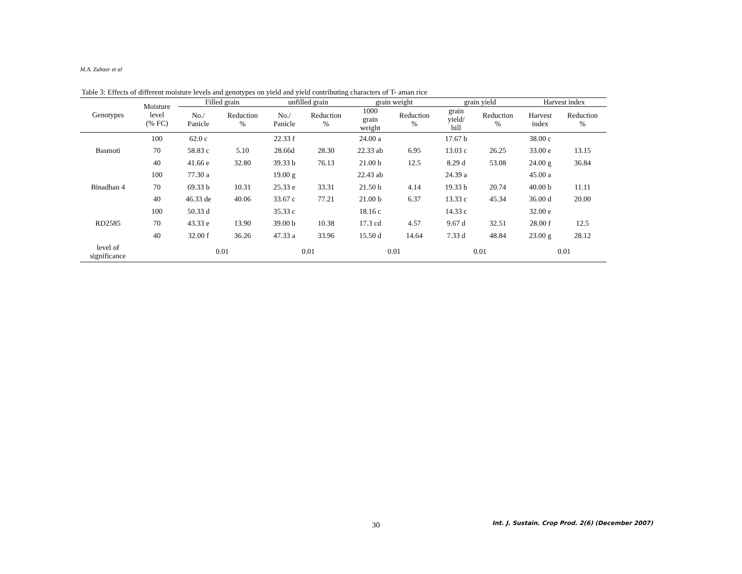M.A. Zubaer et al
Table 3: Effects of different moisture levels and genotypes on yield and yield contributing characters of T- aman rice
| Genotypes | Moisture level (% FC) | Filled grain | | unfilled grain | | grain weight | | grain yield | | Harvest index | |
| --- | --- | --- | --- | --- | --- | --- | --- | --- | --- | --- | --- |
| | | No./ Panicle | Reduction % | No./ Panicle | Reduction % | 1000 grain weight | Reduction % | grain yield/ hill | Reduction % | Harvest index | Reduction % |
| Basmoti | 100 | 62.0 c | | 22.33 f | | 24.00 a | | 17.67 b | | 38.00 c | |
| | 70 | 58.83 c | 5.10 | 28.66d | 28.30 | 22.33 ab | 6.95 | 13.03 c | 26.25 | 33.00 e | 13.15 |
| | 40 | 41.66 e | 32.80 | 39.33 b | 76.13 | 21.00 b | 12.5 | 8.29 d | 53.08 | 24.00 g | 36.84 |
| Binadhan 4 | 100 | 77.30 a | | 19.00 g | | 22.43 ab | | 24.39 a | | 45.00 a | |
| | 70 | 69.33 b | 10.31 | 25.33 e | 33.31 | 21.50 b | 4.14 | 19.33 b | 20.74 | 40.00 b | 11.11 |
| | 40 | 46.33 de | 40.06 | 33.67 c | 77.21 | 21.00 b | 6.37 | 13.33 c | 45.34 | 36.00 d | 20.00 |
| RD2585 | 100 | 50.33 d | | 35.33 c | | 18.16 c | | 14.33 c | | 32.00 e | |
| | 70 | 43.33 e | 13.90 | 39.00 b | 10.38 | 17.3 cd | 4.57 | 9.67 d | 32.51 | 28.00 f | 12.5 |
| | 40 | 32.00 f | 36.26 | 47.33 a | 33.96 | 15.50 d | 14.64 | 7.33 d | 48.84 | 23.00 g | 28.12 |
| level of significance | | 0.01 | | 0.01 | | 0.01 | | 0.01 | | 0.01 | |
30
Int. J. Sustain. Crop Prod. 2(6) (December 2007)